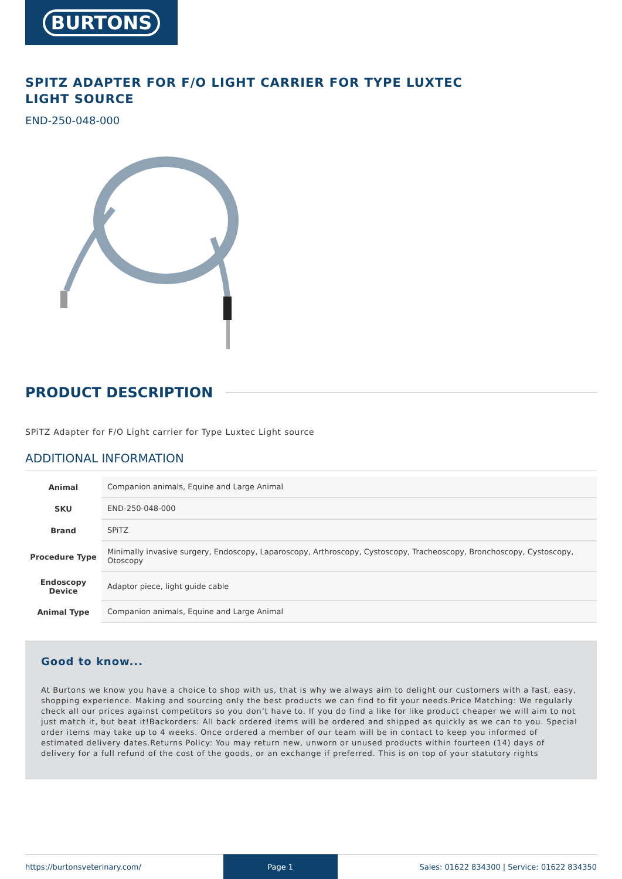BURTONS
SPITZ ADAPTER FOR F/O LIGHT CARRIER FOR TYPE LUXTEC LIGHT SOURCE
END-250-048-000
PRODUCT DESCRIPTION
SPiTZ Adapter for F/O Light carrier for Type Luxtec Light source
ADDITIONAL INFORMATION
| Animal | Companion animals, Equine and Large Animal |
| SKU | END-250-048-000 |
| Brand | SPiTZ |
| Procedure Type | Minimally invasive surgery, Endoscopy, Laparoscopy, Arthroscopy, Cystoscopy, Tracheoscopy, Bronchoscopy, Cystoscopy, Otoscopy |
| Endoscopy Device | Adaptor piece, light guide cable |
| Animal Type | Companion animals, Equine and Large Animal |
Good to know...
At Burtons we know you have a choice to shop with us, that is why we always aim to delight our customers with a fast, easy, shopping experience. Making and sourcing only the best products we can find to fit your needs.Price Matching: We regularly check all our prices against competitors so you don’t have to. If you do find a like for like product cheaper we will aim to not just match it, but beat it!Backorders: All back ordered items will be ordered and shipped as quickly as we can to you. Special order items may take up to 4 weeks. Once ordered a member of our team will be in contact to keep you informed of estimated delivery dates.Returns Policy: You may return new, unworn or unused products within fourteen (14) days of delivery for a full refund of the cost of the goods, or an exchange if preferred. This is on top of your statutory rights
https://burtonsveterinary.com/ Page 1 Sales: 01622 834300 | Service: 01622 834350